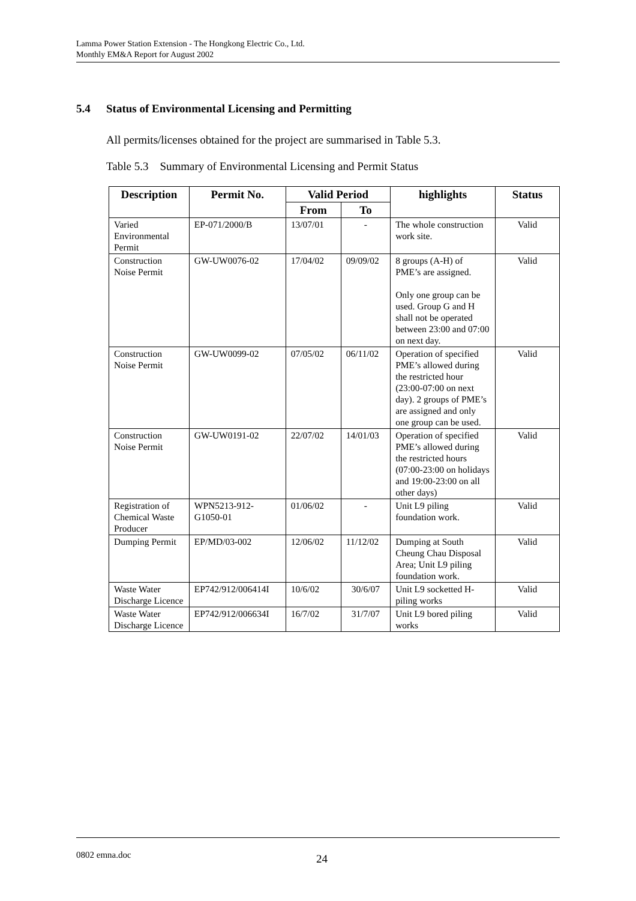Lamma Power Station Extension - The Hongkong Electric Co., Ltd.
Monthly EM&A Report for August 2002
5.4 Status of Environmental Licensing and Permitting
All permits/licenses obtained for the project are summarised in Table 5.3.
Table 5.3 Summary of Environmental Licensing and Permit Status
| Description | Permit No. | Valid Period | | highlights | Status |
| --- | --- | --- | --- | --- | --- |
| | | From | To | | |
| Varied Environmental Permit | EP-071/2000/B | 13/07/01 | - | The whole construction work site. | Valid |
| Construction Noise Permit | GW-UW0076-02 | 17/04/02 | 09/09/02 | 8 groups (A-H) of PME’s are assigned. Only one group can be used. Group G and H shall not be operated between 23:00 and 07:00 on next day. | Valid |
| Construction Noise Permit | GW-UW0099-02 | 07/05/02 | 06/11/02 | Operation of specified PME’s allowed during the restricted hour (23:00-07:00 on next day). 2 groups of PME’s are assigned and only one group can be used. | Valid |
| Construction Noise Permit | GW-UW0191-02 | 22/07/02 | 14/01/03 | Operation of specified PME’s allowed during the restricted hours (07:00-23:00 on holidays and 19:00-23:00 on all other days) | Valid |
| Registration of Chemical Waste Producer | WPN5213-912-G1050-01 | 01/06/02 | - | Unit L9 piling foundation work. | Valid |
| Dumping Permit | EP/MD/03-002 | 12/06/02 | 11/12/02 | Dumping at South Cheung Chau Disposal Area; Unit L9 piling foundation work. | Valid |
| Waste Water Discharge Licence | EP742/912/006414I | 10/6/02 | 30/6/07 | Unit L9 socketted H-piling works | Valid |
| Waste Water Discharge Licence | EP742/912/006634I | 16/7/02 | 31/7/07 | Unit L9 bored piling works | Valid |
0802 emna.doc 24